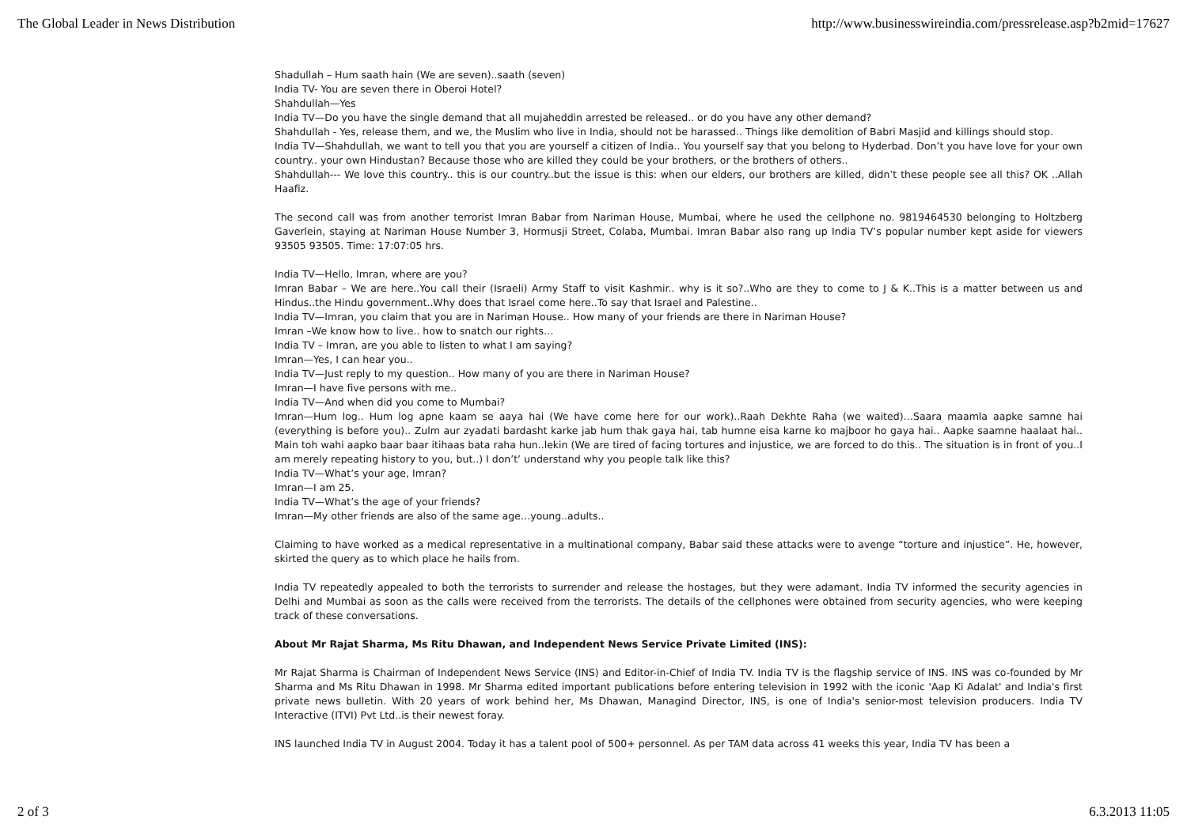The Global Leader in News Distribution http://www.businesswireindia.com/pressrelease.asp?b2mid=17627
Shadullah – Hum saath hain (We are seven)..saath (seven)
India TV- You are seven there in Oberoi Hotel?
Shahdullah—Yes
India TV—Do you have the single demand that all mujaheddin arrested be released.. or do you have any other demand?
Shahdullah - Yes, release them, and we, the Muslim who live in India, should not be harassed.. Things like demolition of Babri Masjid and killings should stop.
India TV—Shahdullah, we want to tell you that you are yourself a citizen of India.. You yourself say that you belong to Hyderbad. Don’t you have love for your own country.. your own Hindustan? Because those who are killed they could be your brothers, or the brothers of others..
Shahdullah--- We love this country.. this is our country..but the issue is this: when our elders, our brothers are killed, didn’t these people see all this? OK ..Allah Haafiz.
The second call was from another terrorist Imran Babar from Nariman House, Mumbai, where he used the cellphone no. 9819464530 belonging to Holtzberg Gaverlein, staying at Nariman House Number 3, Hormusji Street, Colaba, Mumbai. Imran Babar also rang up India TV’s popular number kept aside for viewers 93505 93505. Time: 17:07:05 hrs.
India TV—Hello, Imran, where are you?
Imran Babar – We are here..You call their (Israeli) Army Staff to visit Kashmir.. why is it so?..Who are they to come to J & K..This is a matter between us and Hindus..the Hindu government..Why does that Israel come here..To say that Israel and Palestine..
India TV—Imran, you claim that you are in Nariman House.. How many of your friends are there in Nariman House?
Imran –We know how to live.. how to snatch our rights…
India TV – Imran, are you able to listen to what I am saying?
Imran—Yes, I can hear you..
India TV—Just reply to my question.. How many of you are there in Nariman House?
Imran—I have five persons with me..
India TV—And when did you come to Mumbai?
Imran—Hum log.. Hum log apne kaam se aaya hai (We have come here for our work)..Raah Dekhte Raha (we waited)…Saara maamla aapke samne hai (everything is before you).. Zulm aur zyadati bardasht karke jab hum thak gaya hai, tab humne eisa karne ko majboor ho gaya hai.. Aapke saamne haalaat hai.. Main toh wahi aapko baar baar itihaas bata raha hun..lekin (We are tired of facing tortures and injustice, we are forced to do this.. The situation is in front of you..I am merely repeating history to you, but..) I don’t’ understand why you people talk like this?
India TV—What’s your age, Imran?
Imran—I am 25.
India TV—What’s the age of your friends?
Imran—My other friends are also of the same age…young..adults..
Claiming to have worked as a medical representative in a multinational company, Babar said these attacks were to avenge “torture and injustice”. He, however, skirted the query as to which place he hails from.
India TV repeatedly appealed to both the terrorists to surrender and release the hostages, but they were adamant. India TV informed the security agencies in Delhi and Mumbai as soon as the calls were received from the terrorists. The details of the cellphones were obtained from security agencies, who were keeping track of these conversations.
About Mr Rajat Sharma, Ms Ritu Dhawan, and Independent News Service Private Limited (INS):
Mr Rajat Sharma is Chairman of Independent News Service (INS) and Editor-in-Chief of India TV. India TV is the flagship service of INS. INS was co-founded by Mr Sharma and Ms Ritu Dhawan in 1998. Mr Sharma edited important publications before entering television in 1992 with the iconic 'Aap Ki Adalat' and India's first private news bulletin. With 20 years of work behind her, Ms Dhawan, Managind Director, INS, is one of India's senior-most television producers. India TV Interactive (ITVI) Pvt Ltd..is their newest foray.
INS launched India TV in August 2004. Today it has a talent pool of 500+ personnel. As per TAM data across 41 weeks this year, India TV has been a
2 of 3 6.3.2013 11:05